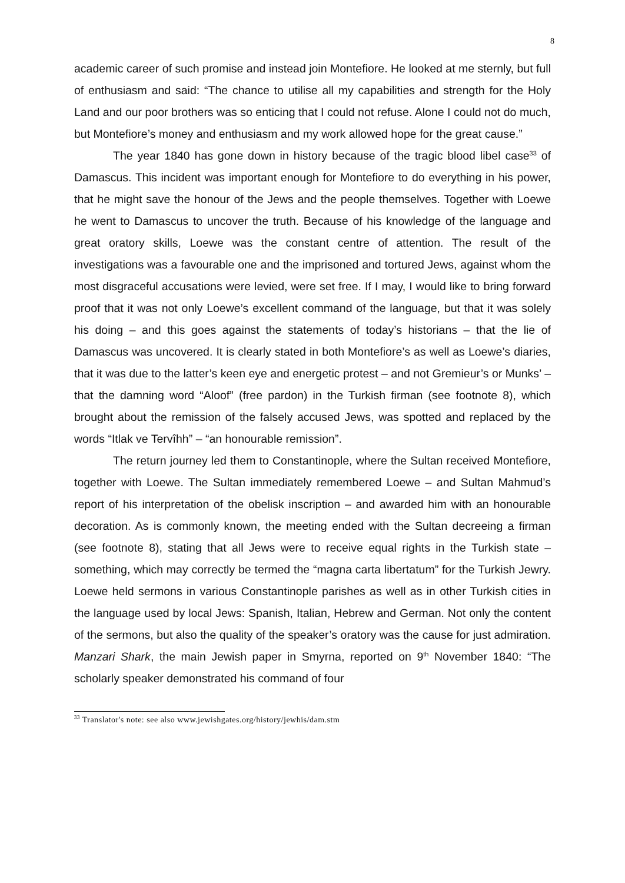8
academic career of such promise and instead join Montefiore. He looked at me sternly, but full of enthusiasm and said: “The chance to utilise all my capabilities and strength for the Holy Land and our poor brothers was so enticing that I could not refuse. Alone I could not do much, but Montefiore’s money and enthusiasm and my work allowed hope for the great cause.”
The year 1840 has gone down in history because of the tragic blood libel case<sup>33</sup> of Damascus. This incident was important enough for Montefiore to do everything in his power, that he might save the honour of the Jews and the people themselves. Together with Loewe he went to Damascus to uncover the truth. Because of his knowledge of the language and great oratory skills, Loewe was the constant centre of attention. The result of the investigations was a favourable one and the imprisoned and tortured Jews, against whom the most disgraceful accusations were levied, were set free. If I may, I would like to bring forward proof that it was not only Loewe’s excellent command of the language, but that it was solely his doing – and this goes against the statements of today’s historians – that the lie of Damascus was uncovered. It is clearly stated in both Montefiore’s as well as Loewe’s diaries, that it was due to the latter’s keen eye and energetic protest – and not Gremieur’s or Munks’ – that the damning word “Aloof” (free pardon) in the Turkish firman (see footnote 8), which brought about the remission of the falsely accused Jews, was spotted and replaced by the words “Itlak ve Tervîhh” – “an honourable remission”.
The return journey led them to Constantinople, where the Sultan received Montefiore, together with Loewe. The Sultan immediately remembered Loewe – and Sultan Mahmud’s report of his interpretation of the obelisk inscription – and awarded him with an honourable decoration. As is commonly known, the meeting ended with the Sultan decreeing a firman (see footnote 8), stating that all Jews were to receive equal rights in the Turkish state – something, which may correctly be termed the “magna carta libertatum” for the Turkish Jewry. Loewe held sermons in various Constantinople parishes as well as in other Turkish cities in the language used by local Jews: Spanish, Italian, Hebrew and German. Not only the content of the sermons, but also the quality of the speaker’s oratory was the cause for just admiration. Manzari Shark, the main Jewish paper in Smyrna, reported on 9<sup>th</sup> November 1840: “The scholarly speaker demonstrated his command of four
<sup>33</sup> Translator's note: see also www.jewishgates.org/history/jewhis/dam.stm